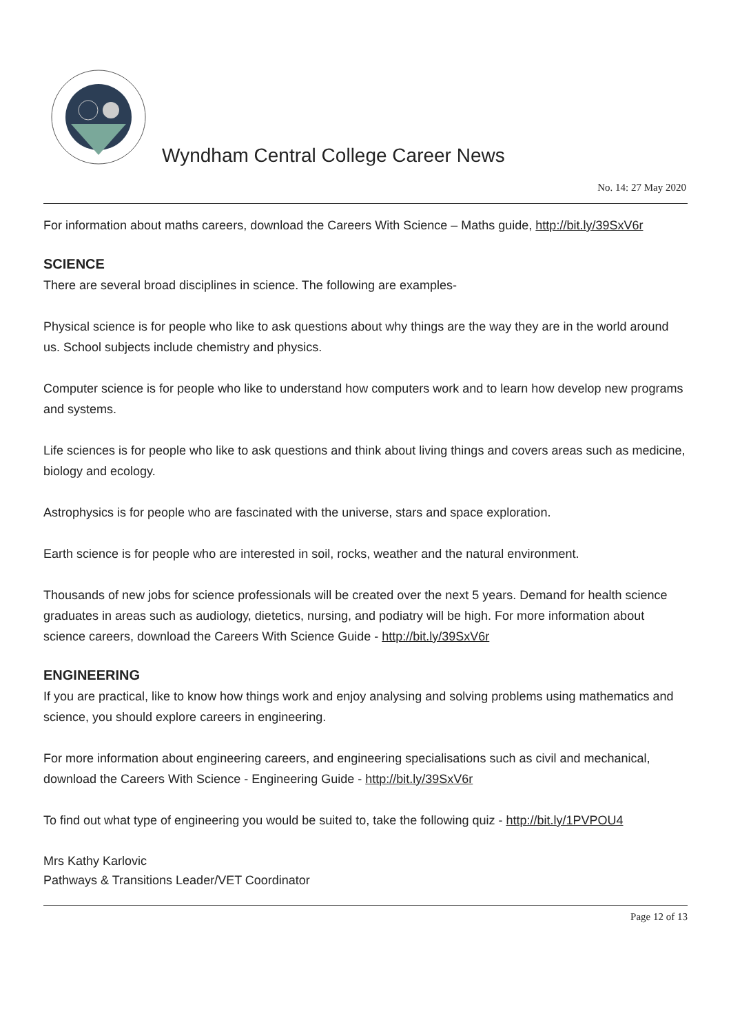Wyndham Central College Career News
No. 14: 27 May 2020
For information about maths careers, download the Careers With Science – Maths guide, http://bit.ly/39SxV6r
SCIENCE
There are several broad disciplines in science. The following are examples-
Physical science is for people who like to ask questions about why things are the way they are in the world around us. School subjects include chemistry and physics.
Computer science is for people who like to understand how computers work and to learn how develop new programs and systems.
Life sciences is for people who like to ask questions and think about living things and covers areas such as medicine, biology and ecology.
Astrophysics is for people who are fascinated with the universe, stars and space exploration.
Earth science is for people who are interested in soil, rocks, weather and the natural environment.
Thousands of new jobs for science professionals will be created over the next 5 years. Demand for health science graduates in areas such as audiology, dietetics, nursing, and podiatry will be high. For more information about science careers, download the Careers With Science Guide - http://bit.ly/39SxV6r
ENGINEERING
If you are practical, like to know how things work and enjoy analysing and solving problems using mathematics and science, you should explore careers in engineering.
For more information about engineering careers, and engineering specialisations such as civil and mechanical, download the Careers With Science - Engineering Guide - http://bit.ly/39SxV6r
To find out what type of engineering you would be suited to, take the following quiz - http://bit.ly/1PVPOU4
Mrs Kathy Karlovic
Pathways & Transitions Leader/VET Coordinator
Page 12 of 13